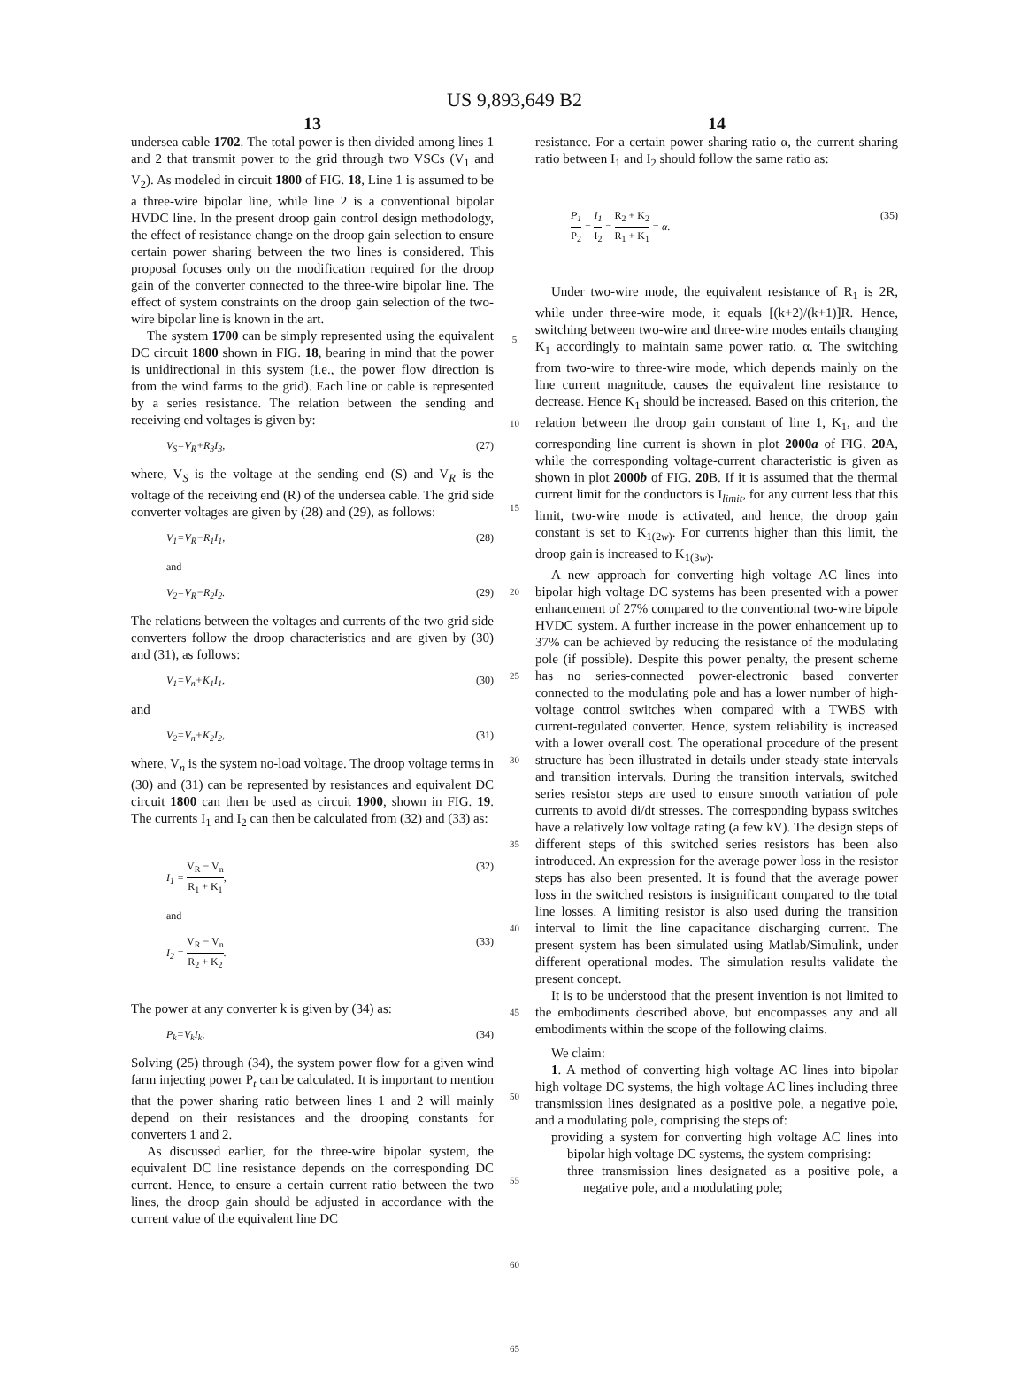US 9,893,649 B2
13
undersea cable 1702. The total power is then divided among lines 1 and 2 that transmit power to the grid through two VSCs (V<sub>1</sub> and V<sub>2</sub>). As modeled in circuit 1800 of FIG. 18, Line 1 is assumed to be a three-wire bipolar line, while line 2 is a conventional bipolar HVDC line. In the present droop gain control design methodology, the effect of resistance change on the droop gain selection to ensure certain power sharing between the two lines is considered. This proposal focuses only on the modification required for the droop gain of the converter connected to the three-wire bipolar line. The effect of system constraints on the droop gain selection of the two-wire bipolar line is known in the art.
The system 1700 can be simply represented using the equivalent DC circuit 1800 shown in FIG. 18, bearing in mind that the power is unidirectional in this system (i.e., the power flow direction is from the wind farms to the grid). Each line or cable is represented by a series resistance. The relation between the sending and receiving end voltages is given by:
V<sub>S</sub>=V<sub>R</sub>+R<sub>3</sub>I<sub>3</sub>, (27)
where, V<sub>S</sub> is the voltage at the sending end (S) and V<sub>R</sub> is the voltage of the receiving end (R) of the undersea cable. The grid side converter voltages are given by (28) and (29), as follows:
V<sub>1</sub>=V<sub>R</sub>−R<sub>1</sub>I<sub>1</sub>, (28)
and
V<sub>2</sub>=V<sub>R</sub>−R<sub>2</sub>I<sub>2</sub>. (29)
The relations between the voltages and currents of the two grid side converters follow the droop characteristics and are given by (30) and (31), as follows:
V<sub>1</sub>=V<sub>n</sub>+K<sub>1</sub>I<sub>1</sub>, (30)
and
V<sub>2</sub>=V<sub>n</sub>+K<sub>2</sub>I<sub>2</sub>, (31)
where, V<sub>n</sub> is the system no-load voltage. The droop voltage terms in (30) and (31) can be represented by resistances and equivalent DC circuit 1800 can then be used as circuit 1900, shown in FIG. 19. The currents I<sub>1</sub> and I<sub>2</sub> can then be calculated from (32) and (33) as:
I<sub>1</sub> = V<sub>R</sub> − V<sub>n</sub> R<sub>1</sub> + K<sub>1</sub>, (32)
and
I<sub>2</sub> = V<sub>R</sub> − V<sub>n</sub> R<sub>2</sub> + K<sub>2</sub>. (33)
The power at any converter k is given by (34) as:
P<sub>k</sub>=V<sub>k</sub>I<sub>k</sub>, (34)
Solving (25) through (34), the system power flow for a given wind farm injecting power P<sub>t</sub> can be calculated. It is important to mention that the power sharing ratio between lines 1 and 2 will mainly depend on their resistances and the drooping constants for converters 1 and 2.
As discussed earlier, for the three-wire bipolar system, the equivalent DC line resistance depends on the corresponding DC current. Hence, to ensure a certain current ratio between the two lines, the droop gain should be adjusted in accordance with the current value of the equivalent line DC
5
10
15
20
25
30
35
40
45
50
55
60
65
14
resistance. For a certain power sharing ratio α, the current sharing ratio between I<sub>1</sub> and I<sub>2</sub> should follow the same ratio as:
P<sub>1</sub> P<sub>2</sub> = I<sub>1</sub> I<sub>2</sub> = R<sub>2</sub> + K<sub>2</sub> R<sub>1</sub> + K<sub>1</sub> = α. (35)
Under two-wire mode, the equivalent resistance of R<sub>1</sub> is 2R, while under three-wire mode, it equals [(k+2)/(k+1)]R. Hence, switching between two-wire and three-wire modes entails changing K<sub>1</sub> accordingly to maintain same power ratio, α. The switching from two-wire to three-wire mode, which depends mainly on the line current magnitude, causes the equivalent line resistance to decrease. Hence K<sub>1</sub> should be increased. Based on this criterion, the relation between the droop gain constant of line 1, K<sub>1</sub>, and the corresponding line current is shown in plot 2000a of FIG. 20 A, while the corresponding voltage-current characteristic is given as shown in plot 2000b of FIG. 20 B. If it is assumed that the thermal current limit for the conductors is I<sub>limit</sub>, for any current less that this limit, two-wire mode is activated, and hence, the droop gain constant is set to K<sub>1(2w)</sub>. For currents higher than this limit, the droop gain is increased to K<sub>1(3w)</sub>.
A new approach for converting high voltage AC lines into bipolar high voltage DC systems has been presented with a power enhancement of 27% compared to the conventional two-wire bipole HVDC system. A further increase in the power enhancement up to 37% can be achieved by reducing the resistance of the modulating pole (if possible). Despite this power penalty, the present scheme has no series-connected power-electronic based converter connected to the modulating pole and has a lower number of high-voltage control switches when compared with a TWBS with current-regulated converter. Hence, system reliability is increased with a lower overall cost. The operational procedure of the present structure has been illustrated in details under steady-state intervals and transition intervals. During the transition intervals, switched series resistor steps are used to ensure smooth variation of pole currents to avoid di/dt stresses. The corresponding bypass switches have a relatively low voltage rating (a few kV). The design steps of different steps of this switched series resistors has been also introduced. An expression for the average power loss in the resistor steps has also been presented. It is found that the average power loss in the switched resistors is insignificant compared to the total line losses. A limiting resistor is also used during the transition interval to limit the line capacitance discharging current. The present system has been simulated using Matlab/Simulink, under different operational modes. The simulation results validate the present concept.
It is to be understood that the present invention is not limited to the embodiments described above, but encompasses any and all embodiments within the scope of the following claims.
We claim:
1. A method of converting high voltage AC lines into bipolar high voltage DC systems, the high voltage AC lines including three transmission lines designated as a positive pole, a negative pole, and a modulating pole, comprising the steps of:
providing a system for converting high voltage AC lines into bipolar high voltage DC systems, the system comprising:
three transmission lines designated as a positive pole, a negative pole, and a modulating pole;